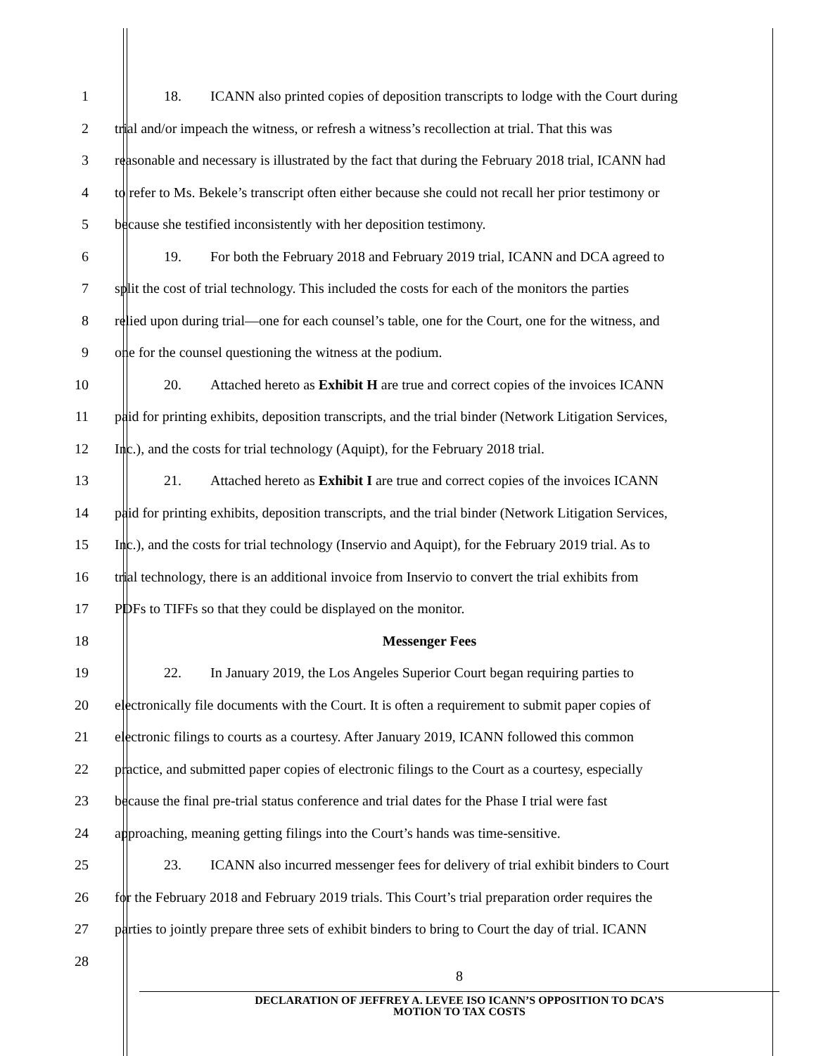1
18. ICANN also printed copies of deposition transcripts to lodge with the Court during
2
trial and/or impeach the witness, or refresh a witness’s recollection at trial. That this was
3
reasonable and necessary is illustrated by the fact that during the February 2018 trial, ICANN had
4
to refer to Ms. Bekele’s transcript often either because she could not recall her prior testimony or
5 because she testified inconsistently with her deposition testimony.
6
19. For both the February 2018 and February 2019 trial, ICANN and DCA agreed to
7
split the cost of trial technology. This included the costs for each of the monitors the parties
8
relied upon during trial—one for each counsel’s table, one for the Court, one for the witness, and
9 one for the counsel questioning the witness at the podium.
10
20. Attached hereto as Exhibit H are true and correct copies of the invoices ICANN
11
paid for printing exhibits, deposition transcripts, and the trial binder (Network Litigation Services,
12
Inc.), and the costs for trial technology (Aquipt), for the February 2018 trial.
13
21. Attached hereto as Exhibit I are true and correct copies of the invoices ICANN
14
paid for printing exhibits, deposition transcripts, and the trial binder (Network Litigation Services,
15
Inc.), and the costs for trial technology (Inservio and Aquipt), for the February 2019 trial. As to
16
trial technology, there is an additional invoice from Inservio to convert the trial exhibits from
17 PDFs to TIFFs so that they could be displayed on the monitor.
18 Messenger Fees
19
22. In January 2019, the Los Angeles Superior Court began requiring parties to
20
electronically file documents with the Court. It is often a requirement to submit paper copies of
21
electronic filings to courts as a courtesy. After January 2019, ICANN followed this common
22
practice, and submitted paper copies of electronic filings to the Court as a courtesy, especially
23
because the final pre-trial status conference and trial dates for the Phase I trial were fast
24
approaching, meaning getting filings into the Court’s hands was time-sensitive.
25
23. ICANN also incurred messenger fees for delivery of trial exhibit binders to Court
26
for the February 2018 and February 2019 trials. This Court’s trial preparation order requires the
27
parties to jointly prepare three sets of exhibit binders to bring to Court the day of trial. ICANN
28
8
DECLARATION OF JEFFREY A. LEVEE ISO ICANN’S OPPOSITION TO DCA’S
MOTION TO TAX COSTS